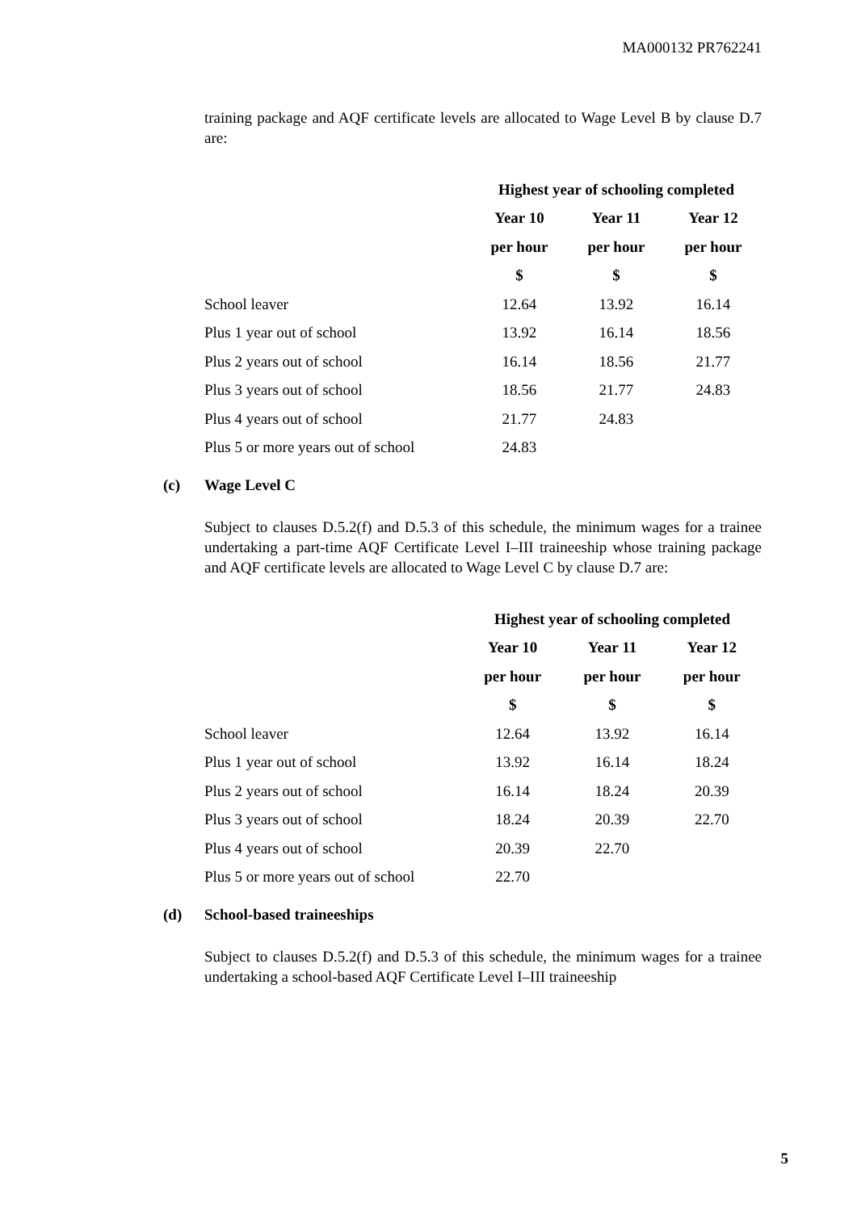MA000132 PR762241
training package and AQF certificate levels are allocated to Wage Level B by clause D.7 are:
| | Highest year of schooling completed | | |
| --- | --- | --- | --- |
| | Year 10 | Year 11 | Year 12 |
| | per hour | per hour | per hour |
| | $ | $ | $ |
| School leaver | 12.64 | 13.92 | 16.14 |
| Plus 1 year out of school | 13.92 | 16.14 | 18.56 |
| Plus 2 years out of school | 16.14 | 18.56 | 21.77 |
| Plus 3 years out of school | 18.56 | 21.77 | 24.83 |
| Plus 4 years out of school | 21.77 | 24.83 | |
| Plus 5 or more years out of school | 24.83 | | |
(c) Wage Level C
Subject to clauses D.5.2(f) and D.5.3 of this schedule, the minimum wages for a trainee undertaking a part-time AQF Certificate Level I–III traineeship whose training package and AQF certificate levels are allocated to Wage Level C by clause D.7 are:
| | Highest year of schooling completed | | |
| --- | --- | --- | --- |
| | Year 10 | Year 11 | Year 12 |
| | per hour | per hour | per hour |
| | $ | $ | $ |
| School leaver | 12.64 | 13.92 | 16.14 |
| Plus 1 year out of school | 13.92 | 16.14 | 18.24 |
| Plus 2 years out of school | 16.14 | 18.24 | 20.39 |
| Plus 3 years out of school | 18.24 | 20.39 | 22.70 |
| Plus 4 years out of school | 20.39 | 22.70 | |
| Plus 5 or more years out of school | 22.70 | | |
(d) School-based traineeships
Subject to clauses D.5.2(f) and D.5.3 of this schedule, the minimum wages for a trainee undertaking a school-based AQF Certificate Level I–III traineeship
5